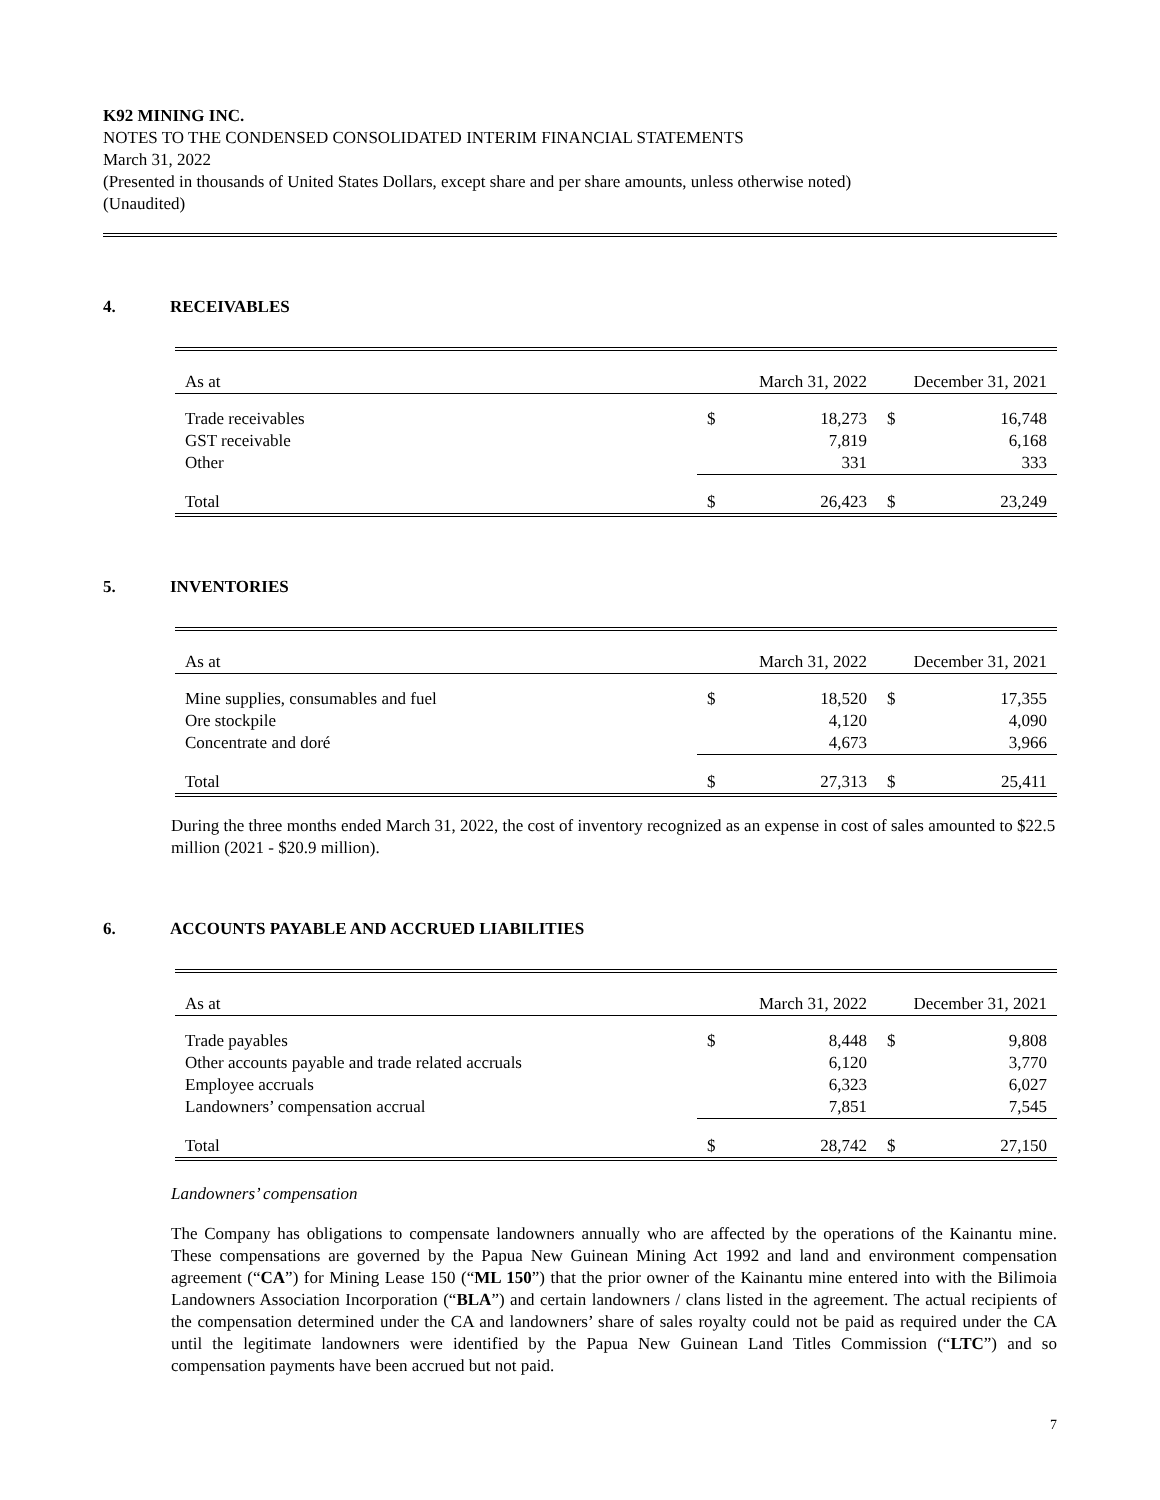K92 MINING INC.
NOTES TO THE CONDENSED CONSOLIDATED INTERIM FINANCIAL STATEMENTS
March 31, 2022
(Presented in thousands of United States Dollars, except share and per share amounts, unless otherwise noted)
(Unaudited)
4. RECEIVABLES
| As at | March 31, 2022 | | December 31, 2021 | |
| Trade receivables | $ | 18,273 | $ | 16,748 |
| GST receivable | | 7,819 | | 6,168 |
| Other | | 331 | | 333 |
| Total | $ | 26,423 | $ | 23,249 |
5. INVENTORIES
| As at | March 31, 2022 | | December 31, 2021 | |
| Mine supplies, consumables and fuel | $ | 18,520 | $ | 17,355 |
| Ore stockpile | | 4,120 | | 4,090 |
| Concentrate and doré | | 4,673 | | 3,966 |
| Total | $ | 27,313 | $ | 25,411 |
During the three months ended March 31, 2022, the cost of inventory recognized as an expense in cost of sales amounted to $22.5 million (2021 - $20.9 million).
6. ACCOUNTS PAYABLE AND ACCRUED LIABILITIES
| As at | March 31, 2022 | | December 31, 2021 | |
| Trade payables | $ | 8,448 | $ | 9,808 |
| Other accounts payable and trade related accruals | | 6,120 | | 3,770 |
| Employee accruals | | 6,323 | | 6,027 |
| Landowners’ compensation accrual | | 7,851 | | 7,545 |
| Total | $ | 28,742 | $ | 27,150 |
Landowners’ compensation
The Company has obligations to compensate landowners annually who are affected by the operations of the Kainantu mine. These compensations are governed by the Papua New Guinean Mining Act 1992 and land and environment compensation agreement (“CA”) for Mining Lease 150 (“ML 150”) that the prior owner of the Kainantu mine entered into with the Bilimoia Landowners Association Incorporation (“BLA”) and certain landowners / clans listed in the agreement. The actual recipients of the compensation determined under the CA and landowners’ share of sales royalty could not be paid as required under the CA until the legitimate landowners were identified by the Papua New Guinean Land Titles Commission (“LTC”) and so compensation payments have been accrued but not paid.
7